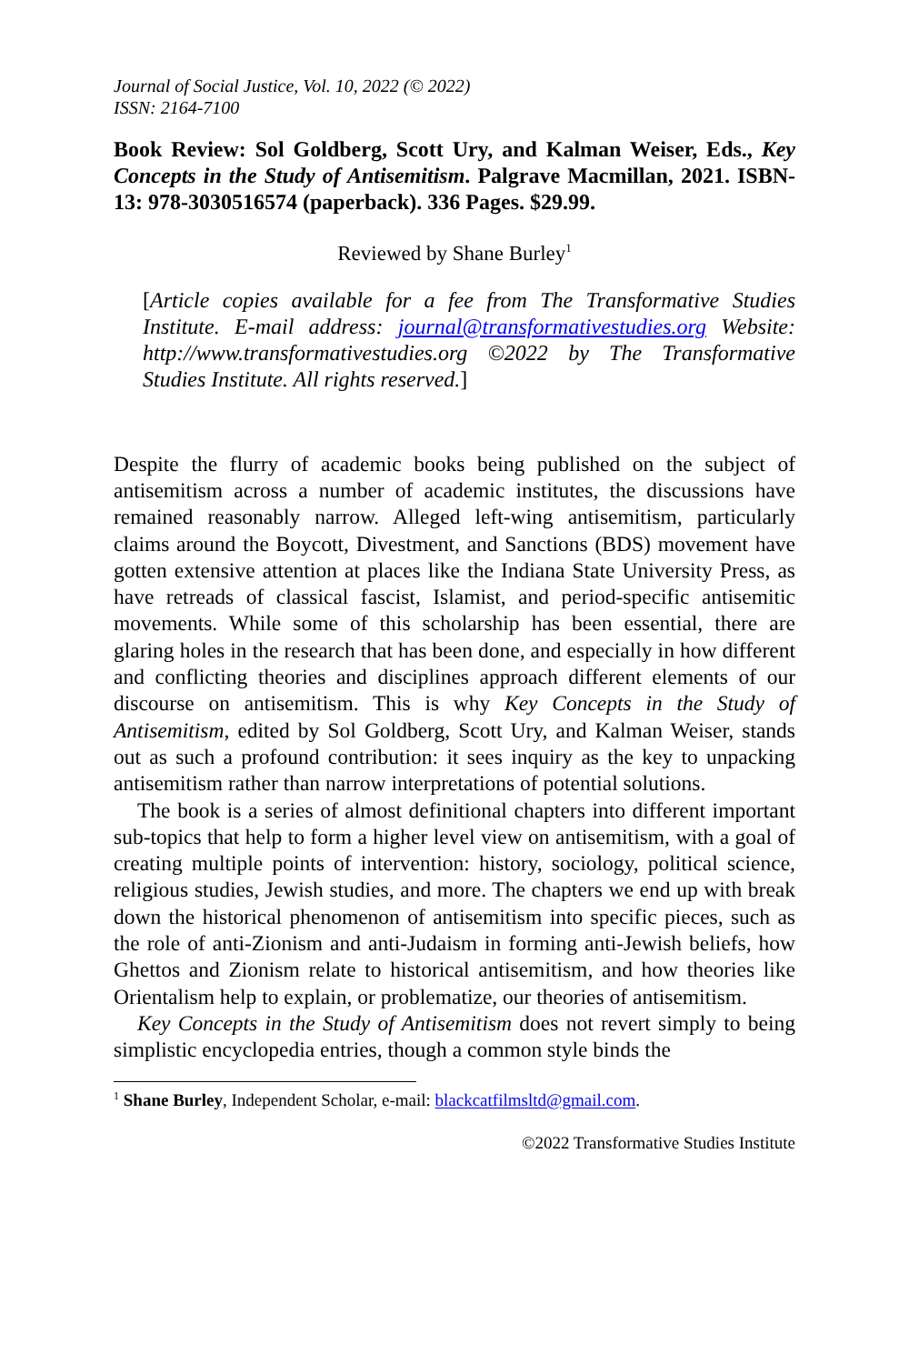Journal of Social Justice, Vol. 10, 2022 (© 2022)
ISSN: 2164-7100
Book Review: Sol Goldberg, Scott Ury, and Kalman Weiser, Eds., Key Concepts in the Study of Antisemitism. Palgrave Macmillan, 2021. ISBN-13: 978-3030516574 (paperback). 336 Pages. $29.99.
Reviewed by Shane Burley<sup>1</sup>
[Article copies available for a fee from The Transformative Studies Institute. E-mail address: journal@transformativestudies.org Website: http://www.transformativestudies.org ©2022 by The Transformative Studies Institute. All rights reserved.]
Despite the flurry of academic books being published on the subject of antisemitism across a number of academic institutes, the discussions have remained reasonably narrow. Alleged left-wing antisemitism, particularly claims around the Boycott, Divestment, and Sanctions (BDS) movement have gotten extensive attention at places like the Indiana State University Press, as have retreads of classical fascist, Islamist, and period-specific antisemitic movements. While some of this scholarship has been essential, there are glaring holes in the research that has been done, and especially in how different and conflicting theories and disciplines approach different elements of our discourse on antisemitism. This is why Key Concepts in the Study of Antisemitism, edited by Sol Goldberg, Scott Ury, and Kalman Weiser, stands out as such a profound contribution: it sees inquiry as the key to unpacking antisemitism rather than narrow interpretations of potential solutions.
The book is a series of almost definitional chapters into different important sub-topics that help to form a higher level view on antisemitism, with a goal of creating multiple points of intervention: history, sociology, political science, religious studies, Jewish studies, and more. The chapters we end up with break down the historical phenomenon of antisemitism into specific pieces, such as the role of anti-Zionism and anti-Judaism in forming anti-Jewish beliefs, how Ghettos and Zionism relate to historical antisemitism, and how theories like Orientalism help to explain, or problematize, our theories of antisemitism.
Key Concepts in the Study of Antisemitism does not revert simply to being simplistic encyclopedia entries, though a common style binds the
<sup>1</sup> Shane Burley, Independent Scholar, e-mail: blackcatfilmsltd@gmail.com.
©2022 Transformative Studies Institute